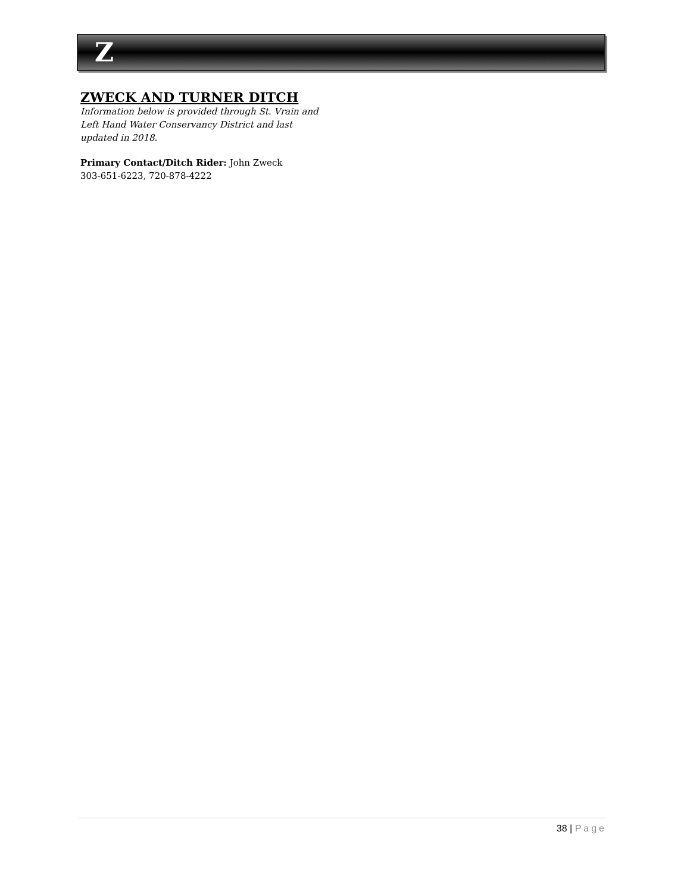Z
ZWECK AND TURNER DITCH
Information below is provided through St. Vrain and Left Hand Water Conservancy District and last updated in 2018.
Primary Contact/Ditch Rider: John Zweck
303-651-6223, 720-878-4222
38 | Page